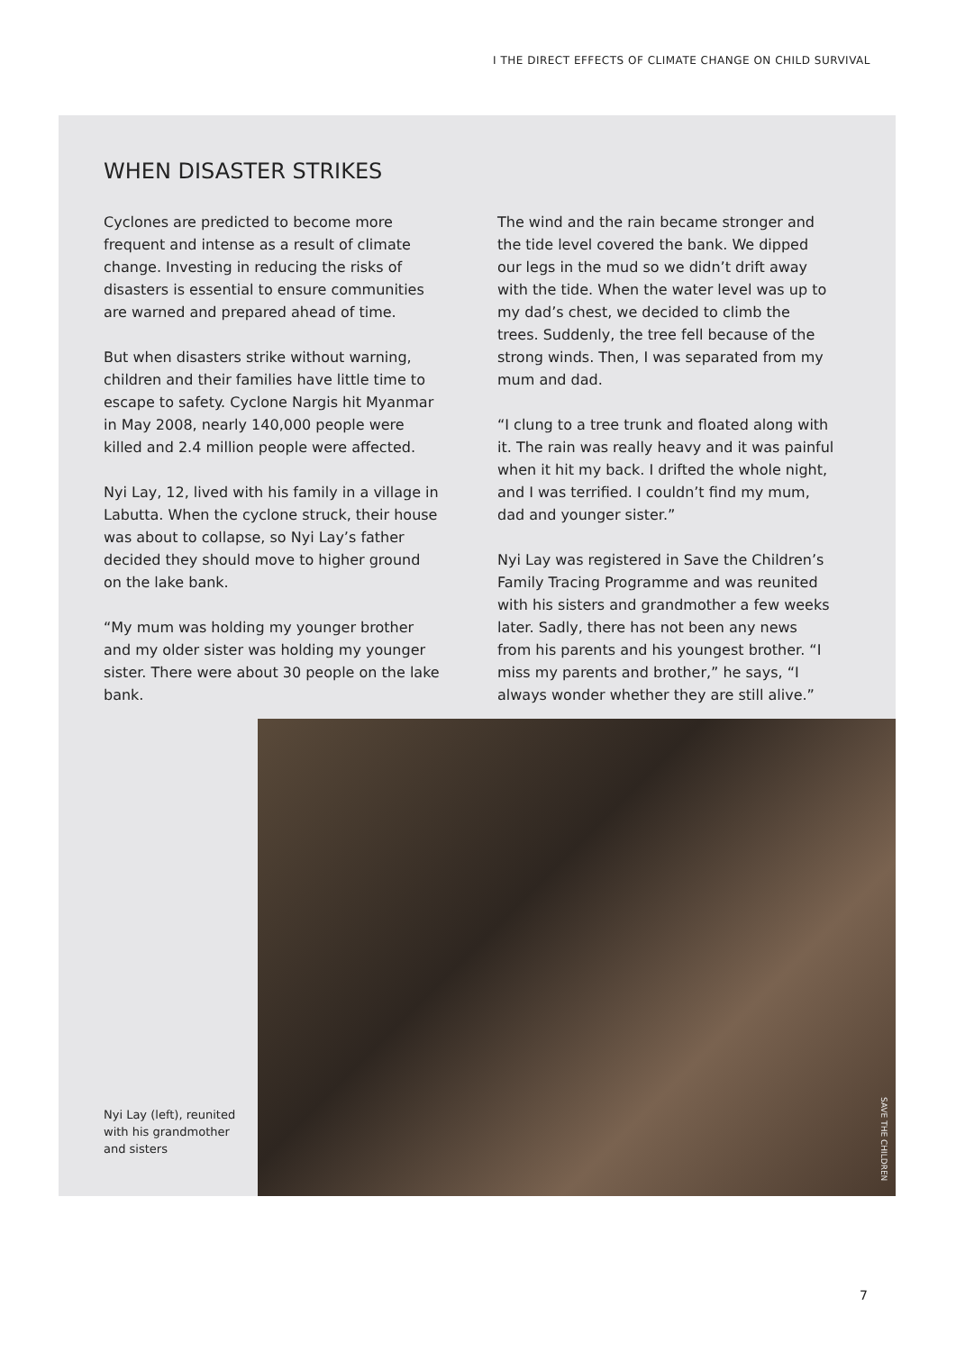I THE DIRECT EFFECTS OF CLIMATE CHANGE ON CHILD SURVIVAL
WHEN DISASTER STRIKES
Cyclones are predicted to become more frequent and intense as a result of climate change. Investing in reducing the risks of disasters is essential to ensure communities are warned and prepared ahead of time.
But when disasters strike without warning, children and their families have little time to escape to safety. Cyclone Nargis hit Myanmar in May 2008, nearly 140,000 people were killed and 2.4 million people were affected.
Nyi Lay, 12, lived with his family in a village in Labutta. When the cyclone struck, their house was about to collapse, so Nyi Lay’s father decided they should move to higher ground on the lake bank.
“My mum was holding my younger brother and my older sister was holding my younger sister. There were about 30 people on the lake bank.
The wind and the rain became stronger and the tide level covered the bank. We dipped our legs in the mud so we didn’t drift away with the tide. When the water level was up to my dad’s chest, we decided to climb the trees. Suddenly, the tree fell because of the strong winds. Then, I was separated from my mum and dad.
“I clung to a tree trunk and floated along with it. The rain was really heavy and it was painful when it hit my back. I drifted the whole night, and I was terrified. I couldn’t find my mum, dad and younger sister.”
Nyi Lay was registered in Save the Children’s Family Tracing Programme and was reunited with his sisters and grandmother a few weeks later. Sadly, there has not been any news from his parents and his youngest brother. “I miss my parents and brother,” he says, “I always wonder whether they are still alive.”
Nyi Lay (left), reunited with his grandmother and sisters
SAVE THE CHILDREN
7